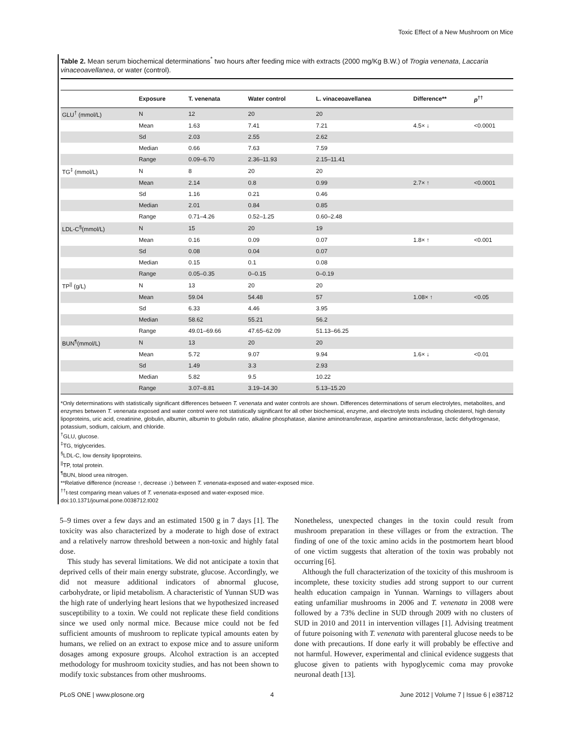Toxic Effect of a New Mushroom on Mice
Table 2. Mean serum biochemical determinations<sup>*</sup> two hours after feeding mice with extracts (2000 mg/Kg B.W.) of Trogia venenata, Laccaria vinaceoavellanea, or water (control).
| | Exposure | T. venenata | Water control | L. vinaceoavellanea | Difference** | p<sup>††</sup> |
| --- | --- | --- | --- | --- | --- | --- |
| GLU<sup>†</sup> (mmol/L) | N | 12 | 20 | 20 | | |
| | Mean | 1.63 | 7.41 | 7.21 | 4.5× ↓ | <0.0001 |
| | Sd | 2.03 | 2.55 | 2.62 | | |
| | Median | 0.66 | 7.63 | 7.59 | | |
| | Range | 0.09–6.70 | 2.36–11.93 | 2.15–11.41 | | |
| TG<sup>‡</sup> (mmol/L) | N | 8 | 20 | 20 | | |
| | Mean | 2.14 | 0.8 | 0.99 | 2.7× ↑ | <0.0001 |
| | Sd | 1.16 | 0.21 | 0.46 | | |
| | Median | 2.01 | 0.84 | 0.85 | | |
| | Range | 0.71–4.26 | 0.52–1.25 | 0.60–2.48 | | |
| LDL-C<sup>§</sup>(mmol/L) | N | 15 | 20 | 19 | | |
| | Mean | 0.16 | 0.09 | 0.07 | 1.8× ↑ | <0.001 |
| | Sd | 0.08 | 0.04 | 0.07 | | |
| | Median | 0.15 | 0.1 | 0.08 | | |
| | Range | 0.05–0.35 | 0–0.15 | 0–0.19 | | |
| TP<sup>//</sup> (g/L) | N | 13 | 20 | 20 | | |
| | Mean | 59.04 | 54.48 | 57 | 1.08× ↑ | <0.05 |
| | Sd | 6.33 | 4.46 | 3.95 | | |
| | Median | 58.62 | 55.21 | 56.2 | | |
| | Range | 49.01–69.66 | 47.65–62.09 | 51.13–66.25 | | |
| BUN<sup>¶</sup>(mmol/L) | N | 13 | 20 | 20 | | |
| | Mean | 5.72 | 9.07 | 9.94 | 1.6× ↓ | <0.01 |
| | Sd | 1.49 | 3.3 | 2.93 | | |
| | Median | 5.82 | 9.5 | 10.22 | | |
| | Range | 3.07–8.81 | 3.19–14.30 | 5.13–15.20 | | |
*Only determinations with statistically significant differences between T. venenata and water controls are shown. Differences determinations of serum electrolytes, metabolites, and enzymes between T. venenata exposed and water control were not statistically significant for all other biochemical, enzyme, and electrolyte tests including cholesterol, high density lipoproteins, uric acid, creatinine, globulin, albumin, albumin to globulin ratio, alkaline phosphatase, alanine aminotransferase, aspartine aminotransferase, lactic dehydrogenase, potassium, sodium, calcium, and chloride.
<sup>†</sup> GLU, glucose.
<sup>‡</sup> TG, triglycerides.
<sup>§</sup> LDL-C, low density lipoproteins.
<sup>||</sup>TP, total protein.
<sup>¶</sup> BUN, blood urea nitrogen.
**Relative difference (increase ↑, decrease ↓) between T. venenata-exposed and water-exposed mice.
<sup>††</sup> t-test comparing mean values of T. venenata-exposed and water-exposed mice.
doi:10.1371/journal.pone.0038712.t002
5–9 times over a few days and an estimated 1500 g in 7 days [1]. The toxicity was also characterized by a moderate to high dose of extract and a relatively narrow threshold between a non-toxic and highly fatal dose.
This study has several limitations. We did not anticipate a toxin that deprived cells of their main energy substrate, glucose. Accordingly, we did not measure additional indicators of abnormal glucose, carbohydrate, or lipid metabolism. A characteristic of Yunnan SUD was the high rate of underlying heart lesions that we hypothesized increased susceptibility to a toxin. We could not replicate these field conditions since we used only normal mice. Because mice could not be fed sufficient amounts of mushroom to replicate typical amounts eaten by humans, we relied on an extract to expose mice and to assure uniform dosages among exposure groups. Alcohol extraction is an accepted methodology for mushroom toxicity studies, and has not been shown to modify toxic substances from other mushrooms.
Nonetheless, unexpected changes in the toxin could result from mushroom preparation in these villages or from the extraction. The finding of one of the toxic amino acids in the postmortem heart blood of one victim suggests that alteration of the toxin was probably not occurring [6].
Although the full characterization of the toxicity of this mushroom is incomplete, these toxicity studies add strong support to our current health education campaign in Yunnan. Warnings to villagers about eating unfamiliar mushrooms in 2006 and T. venenata in 2008 were followed by a 73% decline in SUD through 2009 with no clusters of SUD in 2010 and 2011 in intervention villages [1]. Advising treatment of future poisoning with T. venenata with parenteral glucose needs to be done with precautions. If done early it will probably be effective and not harmful. However, experimental and clinical evidence suggests that glucose given to patients with hypoglycemic coma may provoke neuronal death [13].
PLoS ONE | www.plosone.org 4 June 2012 | Volume 7 | Issue 6 | e38712